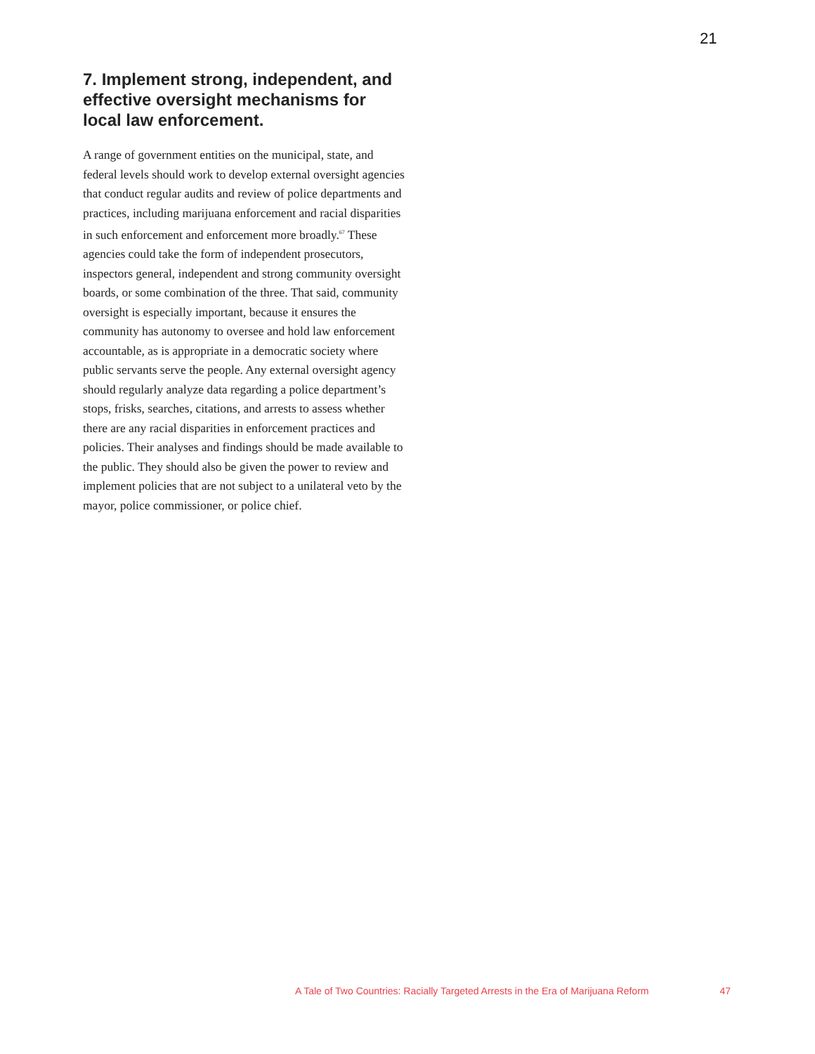21
7. Implement strong, independent, and effective oversight mechanisms for local law enforcement.
A range of government entities on the municipal, state, and federal levels should work to develop external oversight agencies that conduct regular audits and review of police departments and practices, including marijuana enforcement and racial disparities in such enforcement and enforcement more broadly.<sup>67</sup> These agencies could take the form of independent prosecutors, inspectors general, independent and strong community oversight boards, or some combination of the three. That said, community oversight is especially important, because it ensures the community has autonomy to oversee and hold law enforcement accountable, as is appropriate in a democratic society where public servants serve the people. Any external oversight agency should regularly analyze data regarding a police department’s stops, frisks, searches, citations, and arrests to assess whether there are any racial disparities in enforcement practices and policies. Their analyses and findings should be made available to the public. They should also be given the power to review and implement policies that are not subject to a unilateral veto by the mayor, police commissioner, or police chief.
A Tale of Two Countries: Racially Targeted Arrests in the Era of Marijuana Reform 47